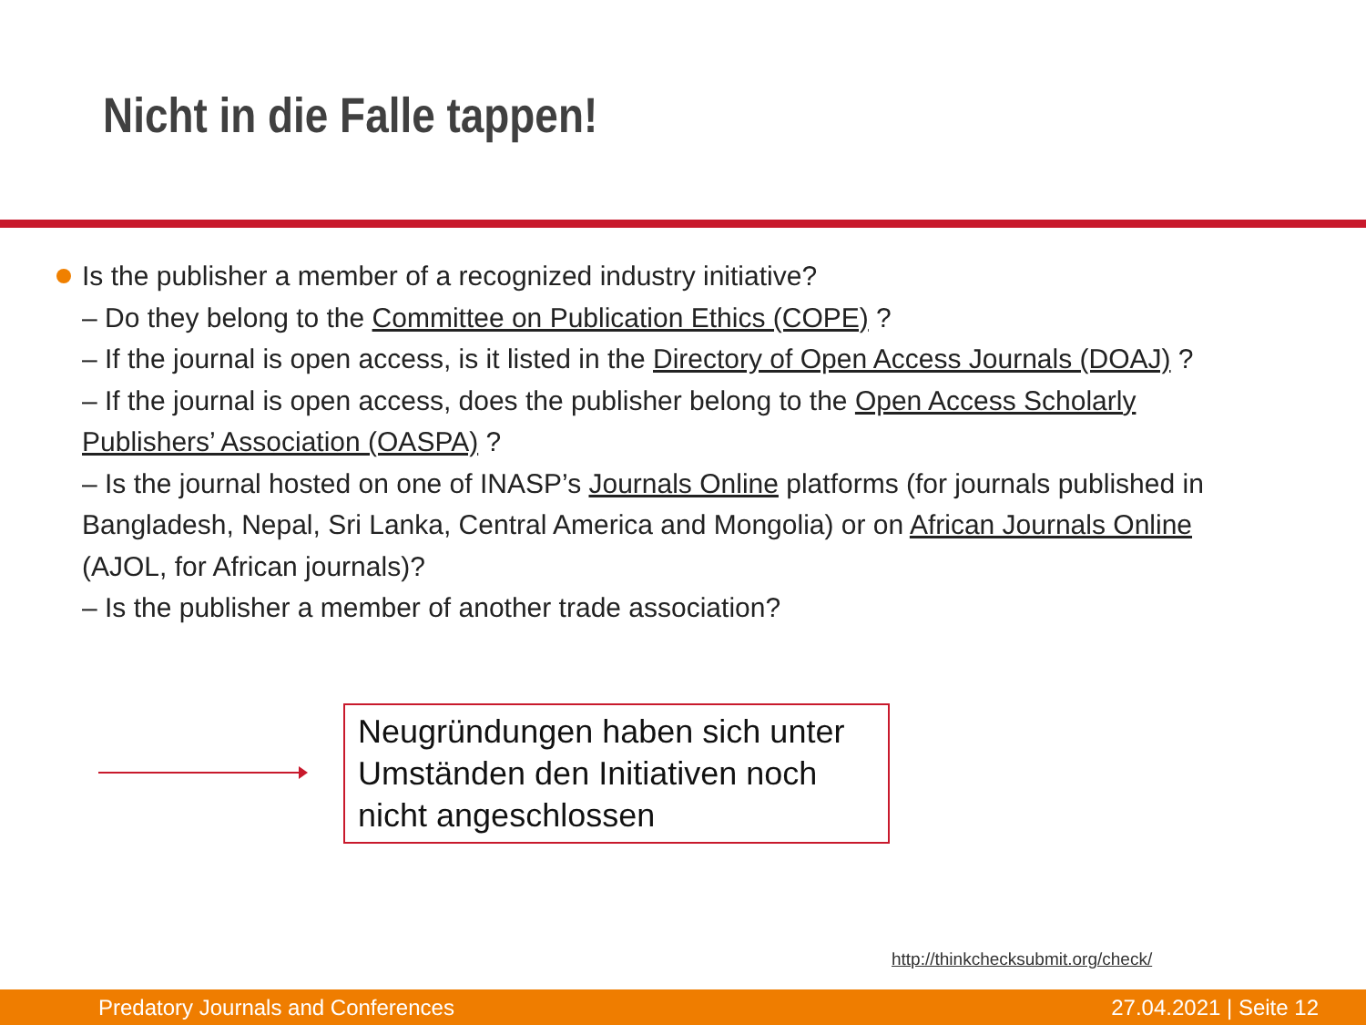Nicht in die Falle tappen!
Is the publisher a member of a recognized industry initiative?
– Do they belong to the Committee on Publication Ethics (COPE) ?
– If the journal is open access, is it listed in the Directory of Open Access Journals (DOAJ) ?
– If the journal is open access, does the publisher belong to the Open Access Scholarly Publishers’ Association (OASPA) ?
– Is the journal hosted on one of INASP’s Journals Online platforms (for journals published in Bangladesh, Nepal, Sri Lanka, Central America and Mongolia) or on African Journals Online (AJOL, for African journals)?
– Is the publisher a member of another trade association?
Neugründungen haben sich unter Umständen den Initiativen noch nicht angeschlossen
http://thinkchecksubmit.org/check/
Predatory Journals and Conferences 27.04.2021 | Seite 12